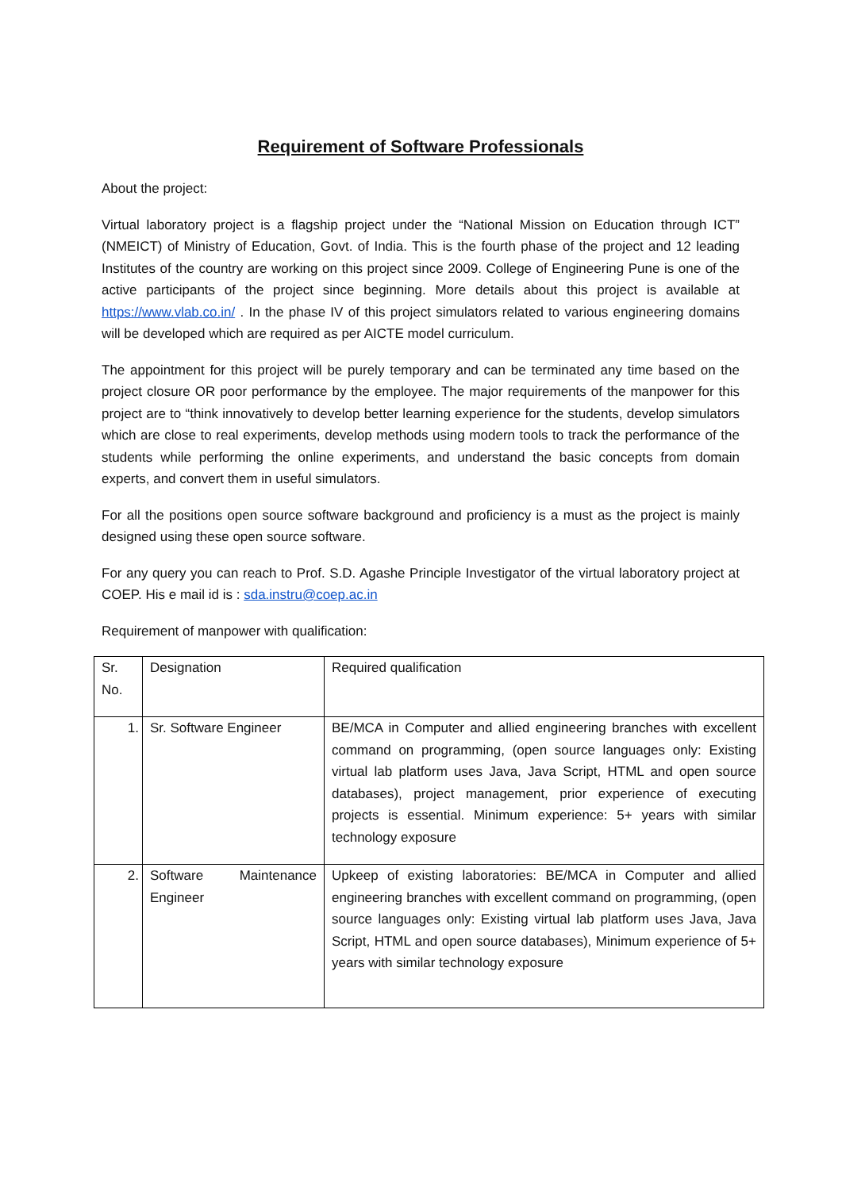Requirement of Software Professionals
About the project:
Virtual laboratory project is a flagship project under the “National Mission on Education through ICT” (NMEICT) of Ministry of Education, Govt. of India. This is the fourth phase of the project and 12 leading Institutes of the country are working on this project since 2009. College of Engineering Pune is one of the active participants of the project since beginning. More details about this project is available at https://www.vlab.co.in/ . In the phase IV of this project simulators related to various engineering domains will be developed which are required as per AICTE model curriculum.
The appointment for this project will be purely temporary and can be terminated any time based on the project closure OR poor performance by the employee. The major requirements of the manpower for this project are to “think innovatively to develop better learning experience for the students, develop simulators which are close to real experiments, develop methods using modern tools to track the performance of the students while performing the online experiments, and understand the basic concepts from domain experts, and convert them in useful simulators.
For all the positions open source software background and proficiency is a must as the project is mainly designed using these open source software.
For any query you can reach to Prof. S.D. Agashe Principle Investigator of the virtual laboratory project at COEP. His e mail id is : sda.instru@coep.ac.in
Requirement of manpower with qualification:
| Sr. No. | Designation | Required qualification |
| 1. | Sr. Software Engineer | BE/MCA in Computer and allied engineering branches with excellent command on programming, (open source languages only: Existing virtual lab platform uses Java, Java Script, HTML and open source databases), project management, prior experience of executing projects is essential. Minimum experience: 5+ years with similar technology exposure |
| 2. | Software Maintenance Engineer | Upkeep of existing laboratories: BE/MCA in Computer and allied engineering branches with excellent command on programming, (open source languages only: Existing virtual lab platform uses Java, Java Script, HTML and open source databases), Minimum experience of 5+ years with similar technology exposure |